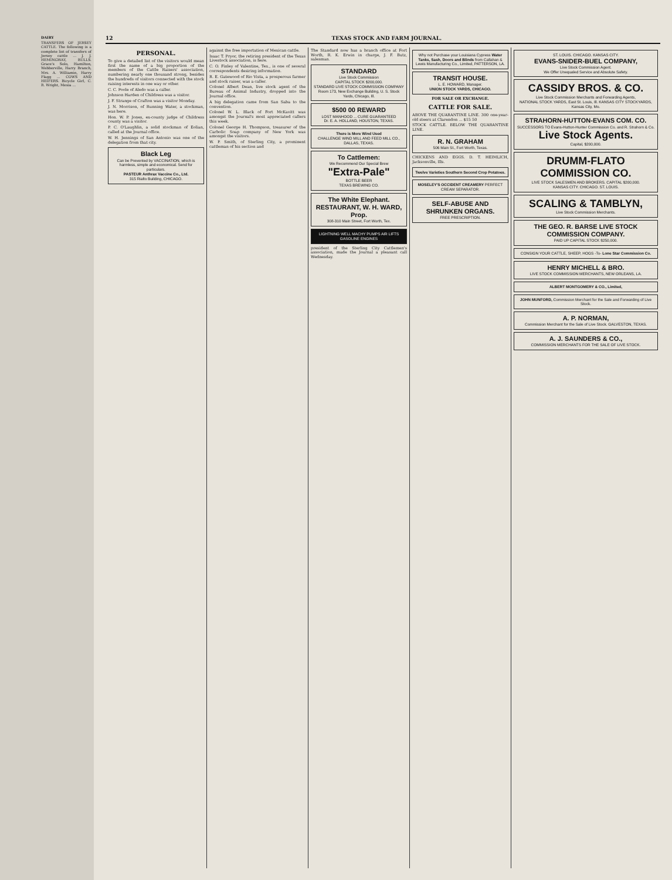DAIRY
TRANSFERS OF JERSEY CATTLE. The following is a complete list of transfers of Jersey cattle ... J. J. HEMINGWAY, BULLS. Grace's Solo, Hamilton, Webberville, Harry Branch, Mrs. A. Williamin, Harry Flagg ... COWS AND HEIFERS. Bicycle Girl, C. R. Wright, Mexia ...
12 TEXAS STOCK AND FARM JOURNAL.
PERSONAL.
To give a detailed list of the visitors would mean first the name of a big proportion of the members of the Cattle Raisers' association, numbering nearly one thousand strong, besides the hundreds of visitors connected with the stock raising interests in one way or other.
C. C. Poole of Aledo was a caller.
Johnson Harden of Childress was a visitor.
J. F. Strange of Crafton was a visitor Monday.
J. N. Morrison, of Running Water, a stockman, was here.
Hon. W. P. Jones, ex-county judge of Childress county was a visitor.
P. C. O'Laughlin, a solid stockman of Eolian, called at the Journal office.
W. H. Jennings of San Antonio was one of the delegation from that city.
Black Leg
Can be Prevented by VACCINATION, which is harmless, simple and economical. Send for particulars.
PASTEUR Anthrax Vaccine Co., Ltd.
315 Rialto Building, CHICAGO.
against the free importation of Mexican cattle.
Isaac T. Pryor, the retiring president of the Texas Livestock association, is here.
C. O. Finley of Valentine, Tex., is one of several correspondents desiring information.
R. E. Gatewood of Rio Vista, a prosperous farmer and stock raiser, was a caller.
Colonel Albert Dean, live stock agent of the Bureau of Animal Industry, dropped into the Journal office.
A big delegation came from San Saba to the convention.
Colonel W. L. Black of Fort McKavitt was amongst the Journal's most appreciated callers this week.
Colonel George H. Thompson, treasurer of the Carbolic Soap company of New York was amongst the visitors.
W. P. Smith, of Sterling City, a prominent cattleman of his section and
The Standard now has a branch office at Fort Worth, R. K. Erwin in charge, J. F. Butz, salesman.
STANDARD
Live Stock Commission
CAPITAL STOCK $200,000.
STANDARD LIVE STOCK COMMISSION COMPANY
Room 173, New Exchange Building, U. S. Stock Yards, Chicago, Ill.
$500 00 REWARD
LOST MANHOOD ... CURE GUARANTEED
Dr. E. A. HOLLAND, HOUSTON, TEXAS.
There is More Wind Used
CHALLENGE WIND MILL AND FEED MILL CO., DALLAS, TEXAS.
To Cattlemen:
We Recommend Our Special Brew
"Extra-Pale"
BOTTLE BEER
TEXAS BREWING CO.
The White Elephant. RESTAURANT, W. H. WARD, Prop.
308-310 Main Street, Fort Worth, Tex.
LIGHTNING WELL MACHY PUMPS AIR LIFTS GASOLINE ENGINES
president of the Sterling City Cattlemen's association, made the Journal a pleasant call Wednesday.
Why not Purchase your Louisiana Cypress Water Tanks, Sash, Doors and Blinds from Callahan & Lewis Manufacturing Co., Limited, PATTERSON, LA.
TRANSIT HOUSE.
L. E. HOWARD, Manager.
UNION STOCK YARDS, CHICAGO.
FOR SALE OR EXCHANGE.
CATTLE FOR SALE.
ABOVE THE QUARANTINE LINE. 300 one-year-old steers at Clarendon ... $15 50
STOCK CATTLE. BELOW THE QUARANTINE LINE.
R. N. GRAHAM
506 Main St., Fort Worth, Texas.
CHICKENS AND EGGS. D. T. HEIMLICH, Jacksonville, Ills.
Twelve Varieties Southern Second Crop Potatoes.
MOSELEY'S OCCIDENT CREAMERY PERFECT CREAM SEPARATOR.
SELF-ABUSE AND SHRUNKEN ORGANS.
FREE PRESCRIPTION.
ST. LOUIS. CHICAGO. KANSAS CITY.
EVANS-SNIDER-BUEL COMPANY,
Live Stock Commission Agent.
We Offer Unequaled Service and Absolute Safety.
CASSIDY BROS. & CO.
Live Stock Commission Merchants and Forwarding Agents,
NATIONAL STOCK YARDS, East St. Louis, Ill. KANSAS CITY STOCKYARDS, Kansas City, Mo.
STRAHORN-HUTTON-EVANS COM. CO.
SUCCESSORS TO Evans-Hutton-Hunter Commission Co. and R. Strahorn & Co.
Live Stock Agents.
Capital, $200,000.
DRUMM-FLATO COMMISSION CO.
LIVE STOCK SALESMEN AND BROKERS. CAPITAL $200,000.
KANSAS CITY. CHICAGO. ST. LOUIS.
SCALING & TAMBLYN,
Live Stock Commission Merchants.
THE GEO. R. BARSE LIVE STOCK COMMISSION COMPANY.
PAID UP CAPITAL STOCK $250,000.
CONSIGN YOUR CATTLE, SHEEP, HOGS -To- Lone Star Commission Co.
HENRY MICHELL & BRO.
LIVE STOCK COMMISSION MERCHANTS, NEW ORLEANS, LA.
ALBERT MONTGOMERY & CO., Limited,
JOHN MUNFORD, Commission Merchant for the Sale and Forwarding of Live Stock.
A. P. NORMAN,
Commission Merchant for the Sale of Live Stock. GALVESTON, TEXAS.
A. J. SAUNDERS & CO.,
COMMISSION MERCHANTS FOR THE SALE OF LIVE STOCK.